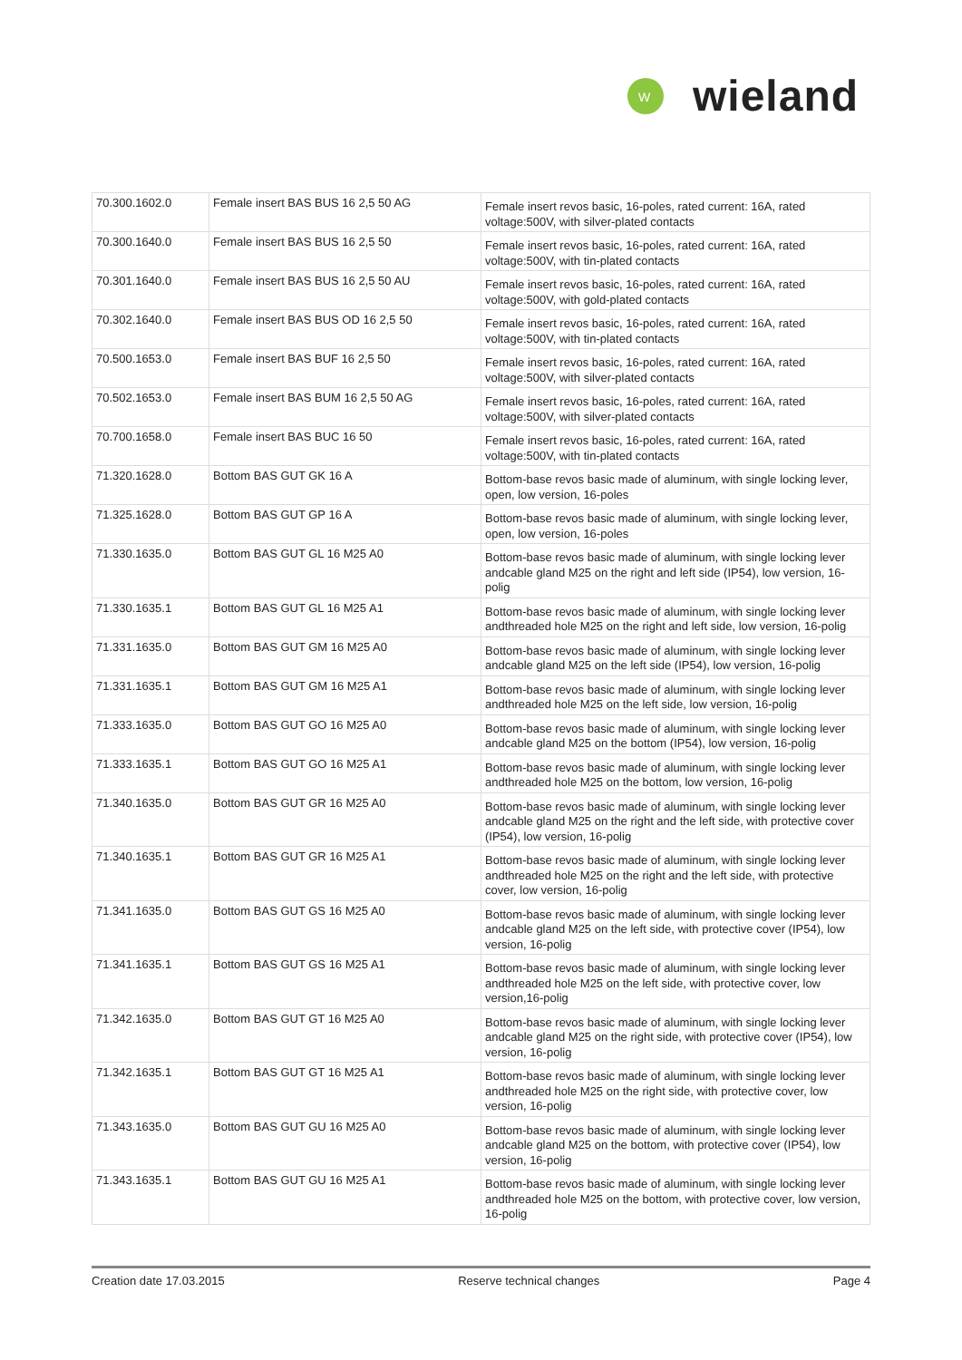W
wieland
| 70.300.1602.0 | Female insert BAS BUS 16 2,5 50 AG | Female insert revos basic, 16-poles, rated current: 16A, rated voltage:500V, with silver-plated contacts |
| 70.300.1640.0 | Female insert BAS BUS 16 2,5 50 | Female insert revos basic, 16-poles, rated current: 16A, rated voltage:500V, with tin-plated contacts |
| 70.301.1640.0 | Female insert BAS BUS 16 2,5 50 AU | Female insert revos basic, 16-poles, rated current: 16A, rated voltage:500V, with gold-plated contacts |
| 70.302.1640.0 | Female insert BAS BUS OD 16 2,5 50 | Female insert revos basic, 16-poles, rated current: 16A, rated voltage:500V, with tin-plated contacts |
| 70.500.1653.0 | Female insert BAS BUF 16 2,5 50 | Female insert revos basic, 16-poles, rated current: 16A, rated voltage:500V, with silver-plated contacts |
| 70.502.1653.0 | Female insert BAS BUM 16 2,5 50 AG | Female insert revos basic, 16-poles, rated current: 16A, rated voltage:500V, with silver-plated contacts |
| 70.700.1658.0 | Female insert BAS BUC 16 50 | Female insert revos basic, 16-poles, rated current: 16A, rated voltage:500V, with tin-plated contacts |
| 71.320.1628.0 | Bottom BAS GUT GK 16 A | Bottom-base revos basic made of aluminum, with single locking lever, open, low version, 16-poles |
| 71.325.1628.0 | Bottom BAS GUT GP 16 A | Bottom-base revos basic made of aluminum, with single locking lever, open, low version, 16-poles |
| 71.330.1635.0 | Bottom BAS GUT GL 16 M25 A0 | Bottom-base revos basic made of aluminum, with single locking lever andcable gland M25 on the right and left side (IP54), low version, 16-polig |
| 71.330.1635.1 | Bottom BAS GUT GL 16 M25 A1 | Bottom-base revos basic made of aluminum, with single locking lever andthreaded hole M25 on the right and left side, low version, 16-polig |
| 71.331.1635.0 | Bottom BAS GUT GM 16 M25 A0 | Bottom-base revos basic made of aluminum, with single locking lever andcable gland M25 on the left side (IP54), low version, 16-polig |
| 71.331.1635.1 | Bottom BAS GUT GM 16 M25 A1 | Bottom-base revos basic made of aluminum, with single locking lever andthreaded hole M25 on the left side, low version, 16-polig |
| 71.333.1635.0 | Bottom BAS GUT GO 16 M25 A0 | Bottom-base revos basic made of aluminum, with single locking lever andcable gland M25 on the bottom (IP54), low version, 16-polig |
| 71.333.1635.1 | Bottom BAS GUT GO 16 M25 A1 | Bottom-base revos basic made of aluminum, with single locking lever andthreaded hole M25 on the bottom, low version, 16-polig |
| 71.340.1635.0 | Bottom BAS GUT GR 16 M25 A0 | Bottom-base revos basic made of aluminum, with single locking lever andcable gland M25 on the right and the left side, with protective cover (IP54), low version, 16-polig |
| 71.340.1635.1 | Bottom BAS GUT GR 16 M25 A1 | Bottom-base revos basic made of aluminum, with single locking lever andthreaded hole M25 on the right and the left side, with protective cover, low version, 16-polig |
| 71.341.1635.0 | Bottom BAS GUT GS 16 M25 A0 | Bottom-base revos basic made of aluminum, with single locking lever andcable gland M25 on the left side, with protective cover (IP54), low version, 16-polig |
| 71.341.1635.1 | Bottom BAS GUT GS 16 M25 A1 | Bottom-base revos basic made of aluminum, with single locking lever andthreaded hole M25 on the left side, with protective cover, low version,16-polig |
| 71.342.1635.0 | Bottom BAS GUT GT 16 M25 A0 | Bottom-base revos basic made of aluminum, with single locking lever andcable gland M25 on the right side, with protective cover (IP54), low version, 16-polig |
| 71.342.1635.1 | Bottom BAS GUT GT 16 M25 A1 | Bottom-base revos basic made of aluminum, with single locking lever andthreaded hole M25 on the right side, with protective cover, low version, 16-polig |
| 71.343.1635.0 | Bottom BAS GUT GU 16 M25 A0 | Bottom-base revos basic made of aluminum, with single locking lever andcable gland M25 on the bottom, with protective cover (IP54), low version, 16-polig |
| 71.343.1635.1 | Bottom BAS GUT GU 16 M25 A1 | Bottom-base revos basic made of aluminum, with single locking lever andthreaded hole M25 on the bottom, with protective cover, low version, 16-polig |
Creation date 17.03.2015 Reserve technical changes Page 4